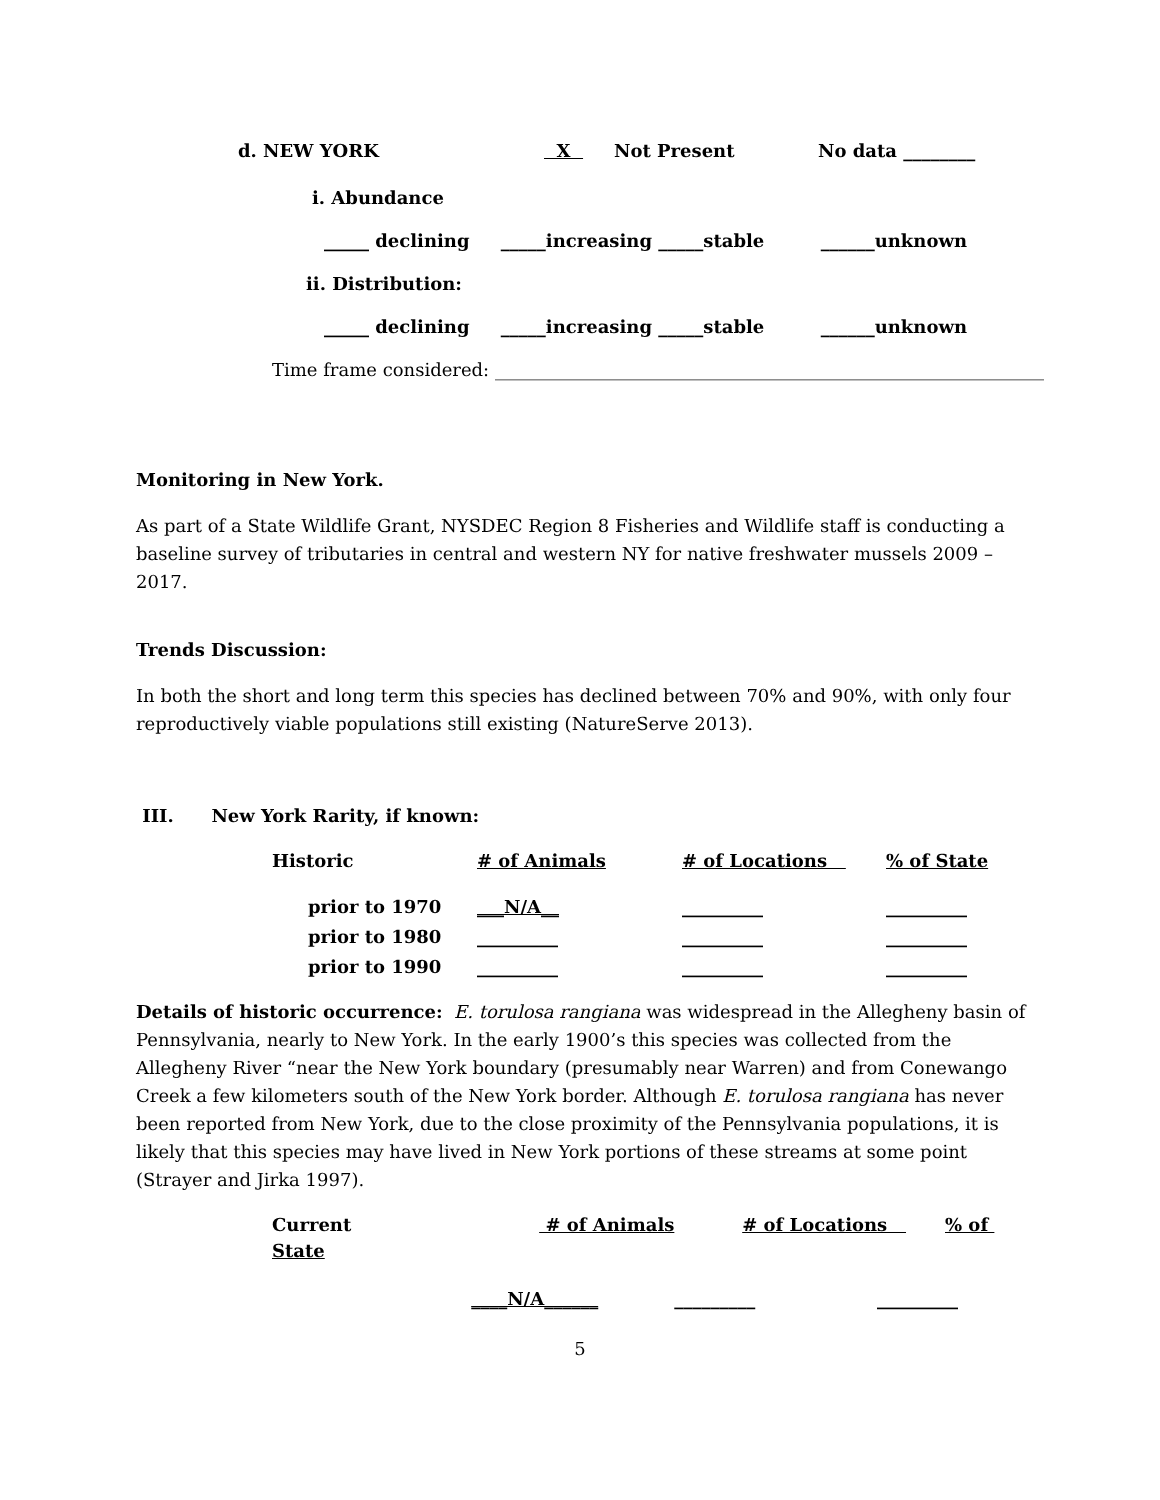| d. NEW YORK | X | Not Present | No data ________ |
i. Abundance
_____ declining _____increasing _____stable ______unknown
ii. Distribution:
_____ declining _____increasing _____stable ______unknown
Time frame considered: _____________________________________________________________
Monitoring in New York.
As part of a State Wildlife Grant, NYSDEC Region 8 Fisheries and Wildlife staff is conducting a baseline survey of tributaries in central and western NY for native freshwater mussels 2009 – 2017.
Trends Discussion:
In both the short and long term this species has declined between 70% and 90%, with only four reproductively viable populations still existing (NatureServe 2013).
III. New York Rarity, if known:
| Historic | # of Animals | # of Locations | % of State |
| prior to 1970 | ___N/A__ | _________ | _________ |
| prior to 1980 | _________ | _________ | _________ |
| prior to 1990 | _________ | _________ | _________ |
Details of historic occurrence: E. torulosa rangiana was widespread in the Allegheny basin of Pennsylvania, nearly to New York. In the early 1900’s this species was collected from the Allegheny River “near the New York boundary (presumably near Warren) and from Conewango Creek a few kilometers south of the New York border. Although E. torulosa rangiana has never been reported from New York, due to the close proximity of the Pennsylvania populations, it is likely that this species may have lived in New York portions of these streams at some point (Strayer and Jirka 1997).
| Current State | # of Animals | # of Locations | % of |
| | ____N/A______ | _________ | _________ |
5